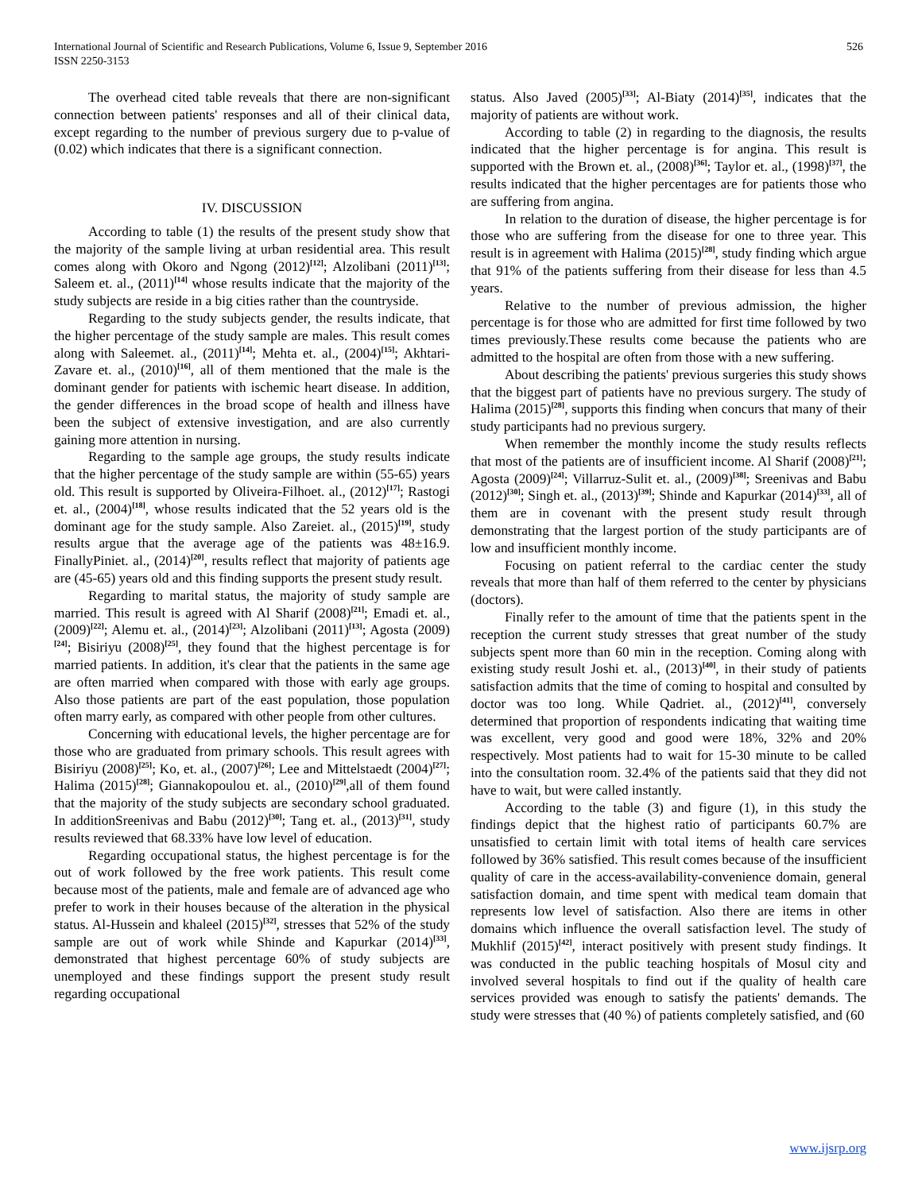International Journal of Scientific and Research Publications, Volume 6, Issue 9, September 2016
ISSN 2250-3153
526
The overhead cited table reveals that there are non-significant connection between patients' responses and all of their clinical data, except regarding to the number of previous surgery due to p-value of (0.02) which indicates that there is a significant connection.
IV. DISCUSSION
According to table (1) the results of the present study show that the majority of the sample living at urban residential area. This result comes along with Okoro and Ngong (2012)<sup>[12]</sup>; Alzolibani (2011)<sup>[13]</sup>; Saleem et. al., (2011)<sup>[14]</sup> whose results indicate that the majority of the study subjects are reside in a big cities rather than the countryside.
Regarding to the study subjects gender, the results indicate, that the higher percentage of the study sample are males. This result comes along with Saleemet. al., (2011)<sup>[14]</sup>; Mehta et. al., (2004)<sup>[15]</sup>; Akhtari-Zavare et. al., (2010)<sup>[16]</sup>, all of them mentioned that the male is the dominant gender for patients with ischemic heart disease. In addition, the gender differences in the broad scope of health and illness have been the subject of extensive investigation, and are also currently gaining more attention in nursing.
Regarding to the sample age groups, the study results indicate that the higher percentage of the study sample are within (55-65) years old. This result is supported by Oliveira-Filhoet. al., (2012)<sup>[17]</sup>; Rastogi et. al., (2004)<sup>[18]</sup>, whose results indicated that the 52 years old is the dominant age for the study sample. Also Zareiet. al., (2015)<sup>[19]</sup>, study results argue that the average age of the patients was 48±16.9. FinallyPiniet. al., (2014)<sup>[20]</sup>, results reflect that majority of patients age are (45-65) years old and this finding supports the present study result.
Regarding to marital status, the majority of study sample are married. This result is agreed with Al Sharif (2008)<sup>[21]</sup>; Emadi et. al., (2009)<sup>[22]</sup>; Alemu et. al., (2014)<sup>[23]</sup>; Alzolibani (2011)<sup>[13]</sup>; Agosta (2009)<sup>[24]</sup>; Bisiriyu (2008)<sup>[25]</sup>, they found that the highest percentage is for married patients. In addition, it's clear that the patients in the same age are often married when compared with those with early age groups. Also those patients are part of the east population, those population often marry early, as compared with other people from other cultures.
Concerning with educational levels, the higher percentage are for those who are graduated from primary schools. This result agrees with Bisiriyu (2008)<sup>[25]</sup>; Ko, et. al., (2007)<sup>[26]</sup>; Lee and Mittelstaedt (2004)<sup>[27]</sup>; Halima (2015)<sup>[28]</sup>; Giannakopoulou et. al., (2010)<sup>[29]</sup>,all of them found that the majority of the study subjects are secondary school graduated. In additionSreenivas and Babu (2012)<sup>[30]</sup>; Tang et. al., (2013)<sup>[31]</sup>, study results reviewed that 68.33% have low level of education.
Regarding occupational status, the highest percentage is for the out of work followed by the free work patients. This result come because most of the patients, male and female are of advanced age who prefer to work in their houses because of the alteration in the physical status. Al-Hussein and khaleel (2015)<sup>[32]</sup>, stresses that 52% of the study sample are out of work while Shinde and Kapurkar (2014)<sup>[33]</sup>, demonstrated that highest percentage 60% of study subjects are unemployed and these findings support the present study result regarding occupational
status. Also Javed (2005)<sup>[33]</sup>; Al-Biaty (2014)<sup>[35]</sup>, indicates that the majority of patients are without work.
According to table (2) in regarding to the diagnosis, the results indicated that the higher percentage is for angina. This result is supported with the Brown et. al., (2008)<sup>[36]</sup>; Taylor et. al., (1998)<sup>[37]</sup>, the results indicated that the higher percentages are for patients those who are suffering from angina.
In relation to the duration of disease, the higher percentage is for those who are suffering from the disease for one to three year. This result is in agreement with Halima (2015)<sup>[28]</sup>, study finding which argue that 91% of the patients suffering from their disease for less than 4.5 years.
Relative to the number of previous admission, the higher percentage is for those who are admitted for first time followed by two times previously.These results come because the patients who are admitted to the hospital are often from those with a new suffering.
About describing the patients' previous surgeries this study shows that the biggest part of patients have no previous surgery. The study of Halima (2015)<sup>[28]</sup>, supports this finding when concurs that many of their study participants had no previous surgery.
When remember the monthly income the study results reflects that most of the patients are of insufficient income. Al Sharif (2008)<sup>[21]</sup>; Agosta (2009)<sup>[24]</sup>; Villarruz-Sulit et. al., (2009)<sup>[38]</sup>; Sreenivas and Babu (2012)<sup>[30]</sup>; Singh et. al., (2013)<sup>[39]</sup>; Shinde and Kapurkar (2014)<sup>[33]</sup>, all of them are in covenant with the present study result through demonstrating that the largest portion of the study participants are of low and insufficient monthly income.
Focusing on patient referral to the cardiac center the study reveals that more than half of them referred to the center by physicians (doctors).
Finally refer to the amount of time that the patients spent in the reception the current study stresses that great number of the study subjects spent more than 60 min in the reception. Coming along with existing study result Joshi et. al., (2013)<sup>[40]</sup>, in their study of patients satisfaction admits that the time of coming to hospital and consulted by doctor was too long. While Qadriet. al., (2012)<sup>[41]</sup>, conversely determined that proportion of respondents indicating that waiting time was excellent, very good and good were 18%, 32% and 20% respectively. Most patients had to wait for 15-30 minute to be called into the consultation room. 32.4% of the patients said that they did not have to wait, but were called instantly.
According to the table (3) and figure (1), in this study the findings depict that the highest ratio of participants 60.7% are unsatisfied to certain limit with total items of health care services followed by 36% satisfied. This result comes because of the insufficient quality of care in the access-availability-convenience domain, general satisfaction domain, and time spent with medical team domain that represents low level of satisfaction. Also there are items in other domains which influence the overall satisfaction level. The study of Mukhlif (2015)<sup>[42]</sup>, interact positively with present study findings. It was conducted in the public teaching hospitals of Mosul city and involved several hospitals to find out if the quality of health care services provided was enough to satisfy the patients' demands. The study were stresses that (40 %) of patients completely satisfied, and (60
www.ijsrp.org